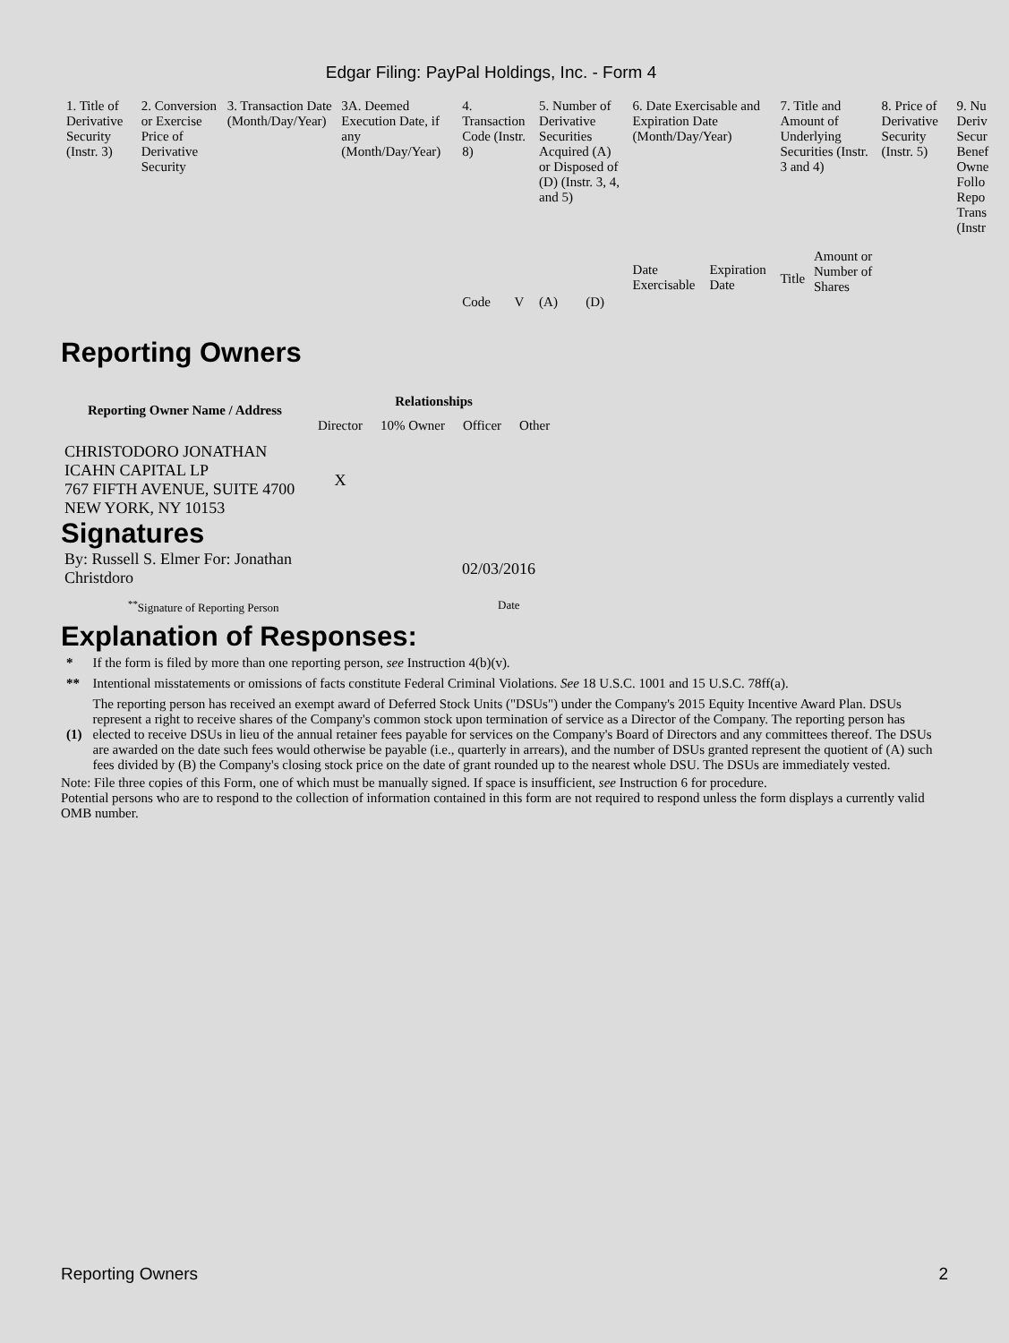Edgar Filing: PayPal Holdings, Inc. - Form 4
| 1. Title of Derivative Security (Instr. 3) | 2. Conversion or Exercise Price of Derivative Security | 3. Transaction Date (Month/Day/Year) | 3A. Deemed Execution Date, if any (Month/Day/Year) | 4. Transaction Code (Instr. 8) | | 5. Number of Derivative Securities Acquired (A) or Disposed of (D) (Instr. 3, 4, and 5) | | 6. Date Exercisable and Expiration Date (Month/Day/Year) | | 7. Title and Amount of Underlying Securities (Instr. 3 and 4) | | 8. Price of Derivative Security (Instr. 5) | 9. Nu Deriv Secur Benef Owne Follo Repo Trans (Instr |
| --- | --- | --- | --- | --- | --- | --- | --- | --- | --- | --- | --- | --- | --- |
| | | | | | | | | Date Exercisable | Expiration Date | Title | Amount or Number of Shares | | |
| | | | | Code | V | (A) | (D) | | | | | | |
Reporting Owners
| Reporting Owner Name / Address | Relationships | | | |
| --- | --- | --- | --- | --- |
| | Director | 10% Owner | Officer | Other |
| CHRISTODORO JONATHAN ICAHN CAPITAL LP 767 FIFTH AVENUE, SUITE 4700 NEW YORK, NY 10153 | X | | | |
Signatures
| By: Russell S. Elmer For: Jonathan Christdoro | 02/03/2016 |
| <sup>**</sup> Signature of Reporting Person | Date |
Explanation of Responses:
| * | If the form is filed by more than one reporting person, see Instruction 4(b)(v). |
| ** | Intentional misstatements or omissions of facts constitute Federal Criminal Violations. See 18 U.S.C. 1001 and 15 U.S.C. 78ff(a). |
| (1) | The reporting person has received an exempt award of Deferred Stock Units ("DSUs") under the Company's 2015 Equity Incentive Award Plan. DSUs represent a right to receive shares of the Company's common stock upon termination of service as a Director of the Company. The reporting person has elected to receive DSUs in lieu of the annual retainer fees payable for services on the Company's Board of Directors and any committees thereof. The DSUs are awarded on the date such fees would otherwise be payable (i.e., quarterly in arrears), and the number of DSUs granted represent the quotient of (A) such fees divided by (B) the Company's closing stock price on the date of grant rounded up to the nearest whole DSU. The DSUs are immediately vested. |
Note: File three copies of this Form, one of which must be manually signed. If space is insufficient, see Instruction 6 for procedure.
Potential persons who are to respond to the collection of information contained in this form are not required to respond unless the form displays a currently valid OMB number.
Reporting Owners 2